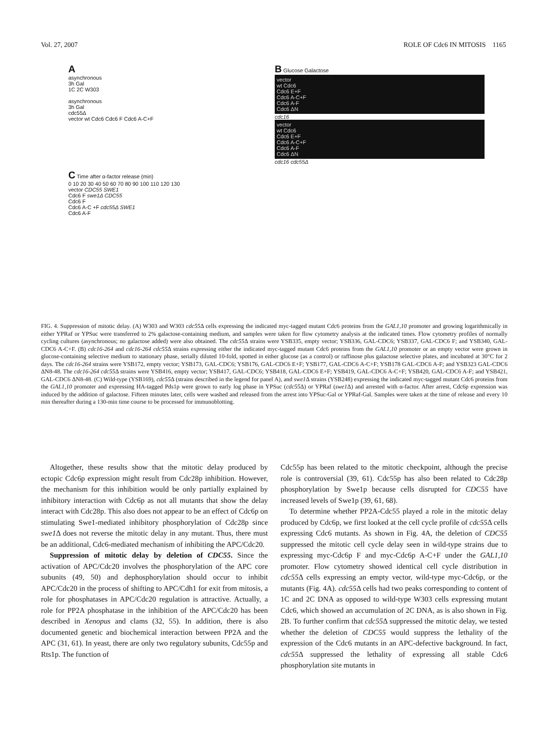Vol. 27, 2007 ROLE OF Cdc6 IN MITOSIS 1165
A
asynchronous
3h Gal
1C 2C W303
asynchronous
3h Gal
cdc55Δ
vector wt Cdc6 Cdc6 F Cdc6 A-C+F
B Glucose Galactose
vector
wt Cdc6
Cdc6 E+F
Cdc6 A-C+F
Cdc6 A-F
Cdc6 ΔN
cdc16
vector
wt Cdc6
Cdc6 E+F
Cdc6 A-C+F
Cdc6 A-F
Cdc6 ΔN
cdc16 cdc55Δ
C Time after α-factor release (min)
0 10 20 30 40 50 60 70 80 90 100 110 120 130
vector CDC55 SWE1
Cdc6 F swe1Δ CDC55
Cdc6 F
Cdc6 A-C +F cdc55Δ SWE1
Cdc6 A-F
FIG. 4. Suppression of mitotic delay. (A) W303 and W303 cdc55 Δ cells expressing the indicated myc-tagged mutant Cdc6 proteins from the GAL1,10 promoter and growing logarithmically in either YPRaf or YPSuc were transferred to 2% galactose-containing medium, and samples were taken for flow cytometry analysis at the indicated times. Flow cytometry profiles of normally cycling cultures (asynchronous; no galactose added) were also obtained. The cdc55 Δ strains were YSB335, empty vector; YSB336, GAL-CDC6; YSB337, GAL-CDC6 F; and YSB340, GAL-CDC6 A-C+F. (B) cdc16-264 and cdc16-264 cdc55 Δ strains expressing either the indicated myc-tagged mutant Cdc6 proteins from the GAL1,10 promoter or an empty vector were grown in glucose-containing selective medium to stationary phase, serially diluted 10-fold, spotted in either glucose (as a control) or raffinose plus galactose selective plates, and incubated at 30°C for 2 days. The cdc16-264 strains were YSB172, empty vector; YSB173, GAL-CDC6; YSB176, GAL-CDC6 E+F; YSB177, GAL-CDC6 A-C+F; YSB178 GAL-CDC6 A-F; and YSB323 GAL-CDC6 ΔN8-48. The cdc16-264 cdc55 Δ strains were YSB416, empty vector; YSB417, GAL-CDC6; YSB418, GAL-CDC6 E+F; YSB419, GAL-CDC6 A-C+F; YSB420, GAL-CDC6 A-F; and YSB421, GAL-CDC6 ΔN8-48. (C) Wild-type (YSB169), cdc55 Δ (strains described in the legend for panel A), and swe1 Δ strains (YSB248) expressing the indicated myc-tagged mutant Cdc6 proteins from the GAL1,10 promoter and expressing HA-tagged Pds1p were grown to early log phase in YPSuc (cdc55 Δ) or YPRaf (swe1 Δ) and arrested with α-factor. After arrest, Cdc6p expression was induced by the addition of galactose. Fifteen minutes later, cells were washed and released from the arrest into YPSuc-Gal or YPRaf-Gal. Samples were taken at the time of release and every 10 min thereafter during a 130-min time course to be processed for immunoblotting.
Altogether, these results show that the mitotic delay produced by ectopic Cdc6p expression might result from Cdc28p inhibition. However, the mechanism for this inhibition would be only partially explained by inhibitory interaction with Cdc6p as not all mutants that show the delay interact with Cdc28p. This also does not appear to be an effect of Cdc6p on stimulating Swe1-mediated inhibitory phosphorylation of Cdc28p since swe1 Δ does not reverse the mitotic delay in any mutant. Thus, there must be an additional, Cdc6-mediated mechanism of inhibiting the APC/Cdc20.
Suppression of mitotic delay by deletion of CDC55. Since the activation of APC/Cdc20 involves the phosphorylation of the APC core subunits (49, 50) and dephosphorylation should occur to inhibit APC/Cdc20 in the process of shifting to APC/Cdh1 for exit from mitosis, a role for phosphatases in APC/Cdc20 regulation is attractive. Actually, a role for PP2A phosphatase in the inhibition of the APC/Cdc20 has been described in Xenopus and clams (32, 55). In addition, there is also documented genetic and biochemical interaction between PP2A and the APC (31, 61). In yeast, there are only two regulatory subunits, Cdc55p and Rts1p. The function of
Cdc55p has been related to the mitotic checkpoint, although the precise role is controversial (39, 61). Cdc55p has also been related to Cdc28p phosphorylation by Swe1p because cells disrupted for CDC55 have increased levels of Swe1p (39, 61, 68).
To determine whether PP2A-Cdc55 played a role in the mitotic delay produced by Cdc6p, we first looked at the cell cycle profile of cdc55 Δ cells expressing Cdc6 mutants. As shown in Fig. 4A, the deletion of CDC55 suppressed the mitotic cell cycle delay seen in wild-type strains due to expressing myc-Cdc6p F and myc-Cdc6p A-C+F under the GAL1,10 promoter. Flow cytometry showed identical cell cycle distribution in cdc55 Δ cells expressing an empty vector, wild-type myc-Cdc6p, or the mutants (Fig. 4A). cdc55 Δ cells had two peaks corresponding to content of 1C and 2C DNA as opposed to wild-type W303 cells expressing mutant Cdc6, which showed an accumulation of 2C DNA, as is also shown in Fig. 2B. To further confirm that cdc55 Δ suppressed the mitotic delay, we tested whether the deletion of CDC55 would suppress the lethality of the expression of the Cdc6 mutants in an APC-defective background. In fact, cdc55 Δ suppressed the lethality of expressing all stable Cdc6 phosphorylation site mutants in